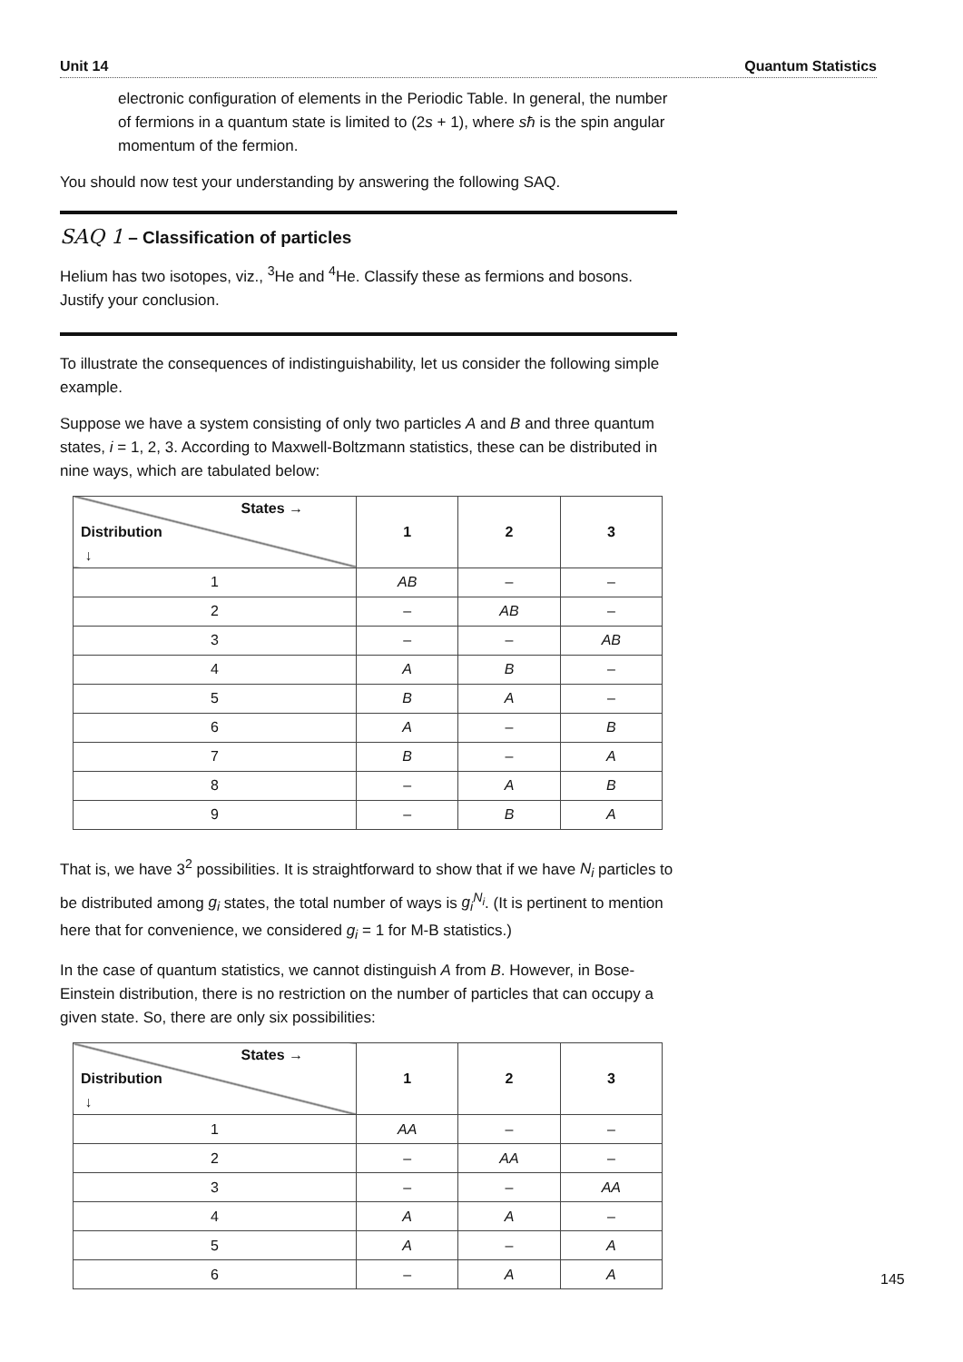Unit 14 Quantum Statistics
electronic configuration of elements in the Periodic Table. In general, the number of fermions in a quantum state is limited to (2s + 1), where sħ is the spin angular momentum of the fermion.
You should now test your understanding by answering the following SAQ.
SAQ 1 – Classification of particles
Helium has two isotopes, viz., <sup>3</sup>He and <sup>4</sup>He. Classify these as fermions and bosons. Justify your conclusion.
To illustrate the consequences of indistinguishability, let us consider the following simple example.
Suppose we have a system consisting of only two particles A and B and three quantum states, i = 1, 2, 3. According to Maxwell-Boltzmann statistics, these can be distributed in nine ways, which are tabulated below:
| States → Distribution ↓ | 1 | 2 | 3 |
| --- | --- | --- | --- |
| 1 | AB | – | – |
| 2 | – | AB | – |
| 3 | – | – | AB |
| 4 | A | B | – |
| 5 | B | A | – |
| 6 | A | – | B |
| 7 | B | – | A |
| 8 | – | A | B |
| 9 | – | B | A |
That is, we have 3<sup>2</sup> possibilities. It is straightforward to show that if we have N<sub>i</sub> particles to be distributed among g<sub>i</sub> states, the total number of ways is g<sub>i</sub><sup>N<sub>i</sub></sup>. (It is pertinent to mention here that for convenience, we considered g<sub>i</sub> = 1 for M-B statistics.)
In the case of quantum statistics, we cannot distinguish A from B. However, in Bose-Einstein distribution, there is no restriction on the number of particles that can occupy a given state. So, there are only six possibilities:
| States → Distribution ↓ | 1 | 2 | 3 |
| --- | --- | --- | --- |
| 1 | AA | – | – |
| 2 | – | AA | – |
| 3 | – | – | AA |
| 4 | A | A | – |
| 5 | A | – | A |
| 6 | – | A | A |
145